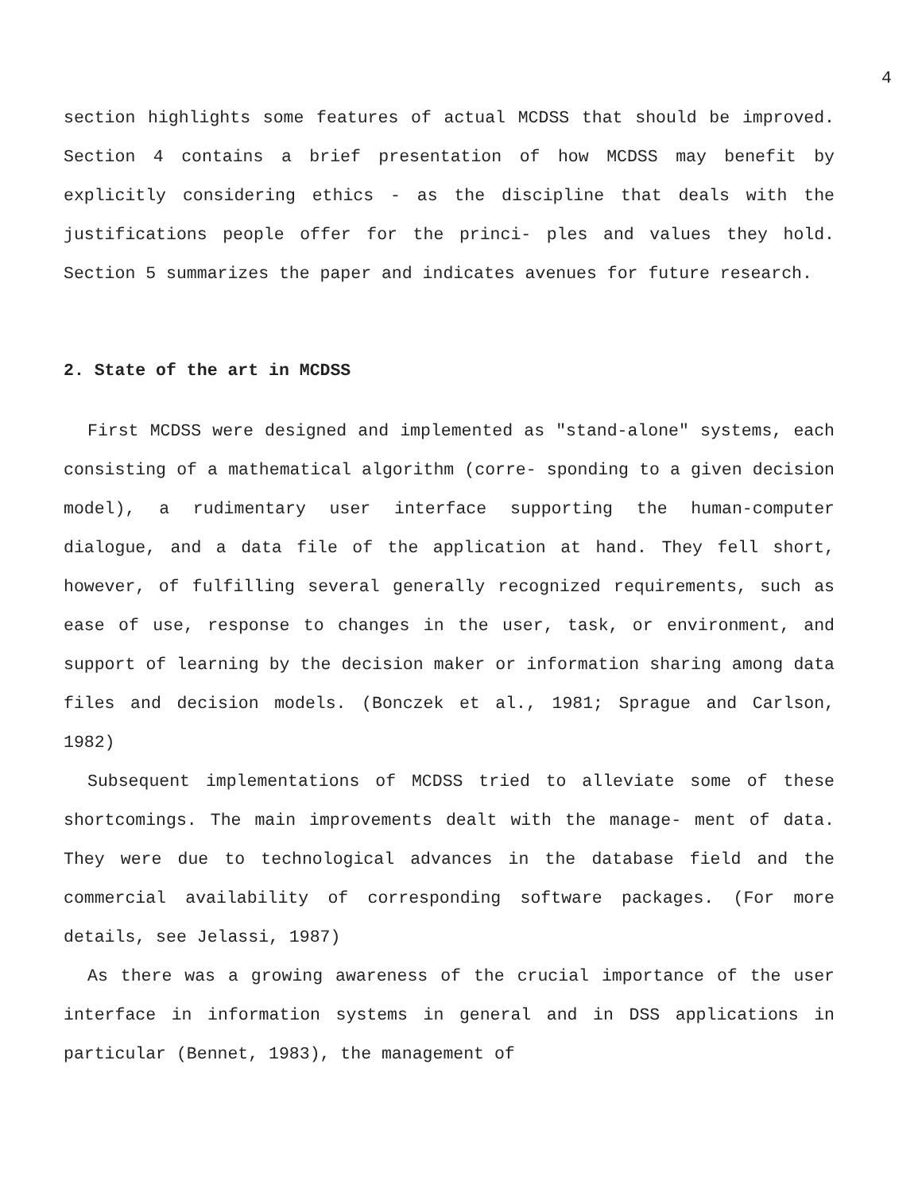4
section highlights some features of actual MCDSS that should be improved. Section 4 contains a brief presentation of how MCDSS may benefit by explicitly considering ethics - as the discipline that deals with the justifications people offer for the princi- ples and values they hold. Section 5 summarizes the paper and indicates avenues for future research.
2. State of the art in MCDSS
First MCDSS were designed and implemented as "stand-alone" systems, each consisting of a mathematical algorithm (corre- sponding to a given decision model), a rudimentary user interface supporting the human-computer dialogue, and a data file of the application at hand. They fell short, however, of fulfilling several generally recognized requirements, such as ease of use, response to changes in the user, task, or environment, and support of learning by the decision maker or information sharing among data files and decision models. (Bonczek et al., 1981; Sprague and Carlson, 1982)
Subsequent implementations of MCDSS tried to alleviate some of these shortcomings. The main improvements dealt with the manage- ment of data. They were due to technological advances in the database field and the commercial availability of corresponding software packages. (For more details, see Jelassi, 1987)
As there was a growing awareness of the crucial importance of the user interface in information systems in general and in DSS applications in particular (Bennet, 1983), the management of